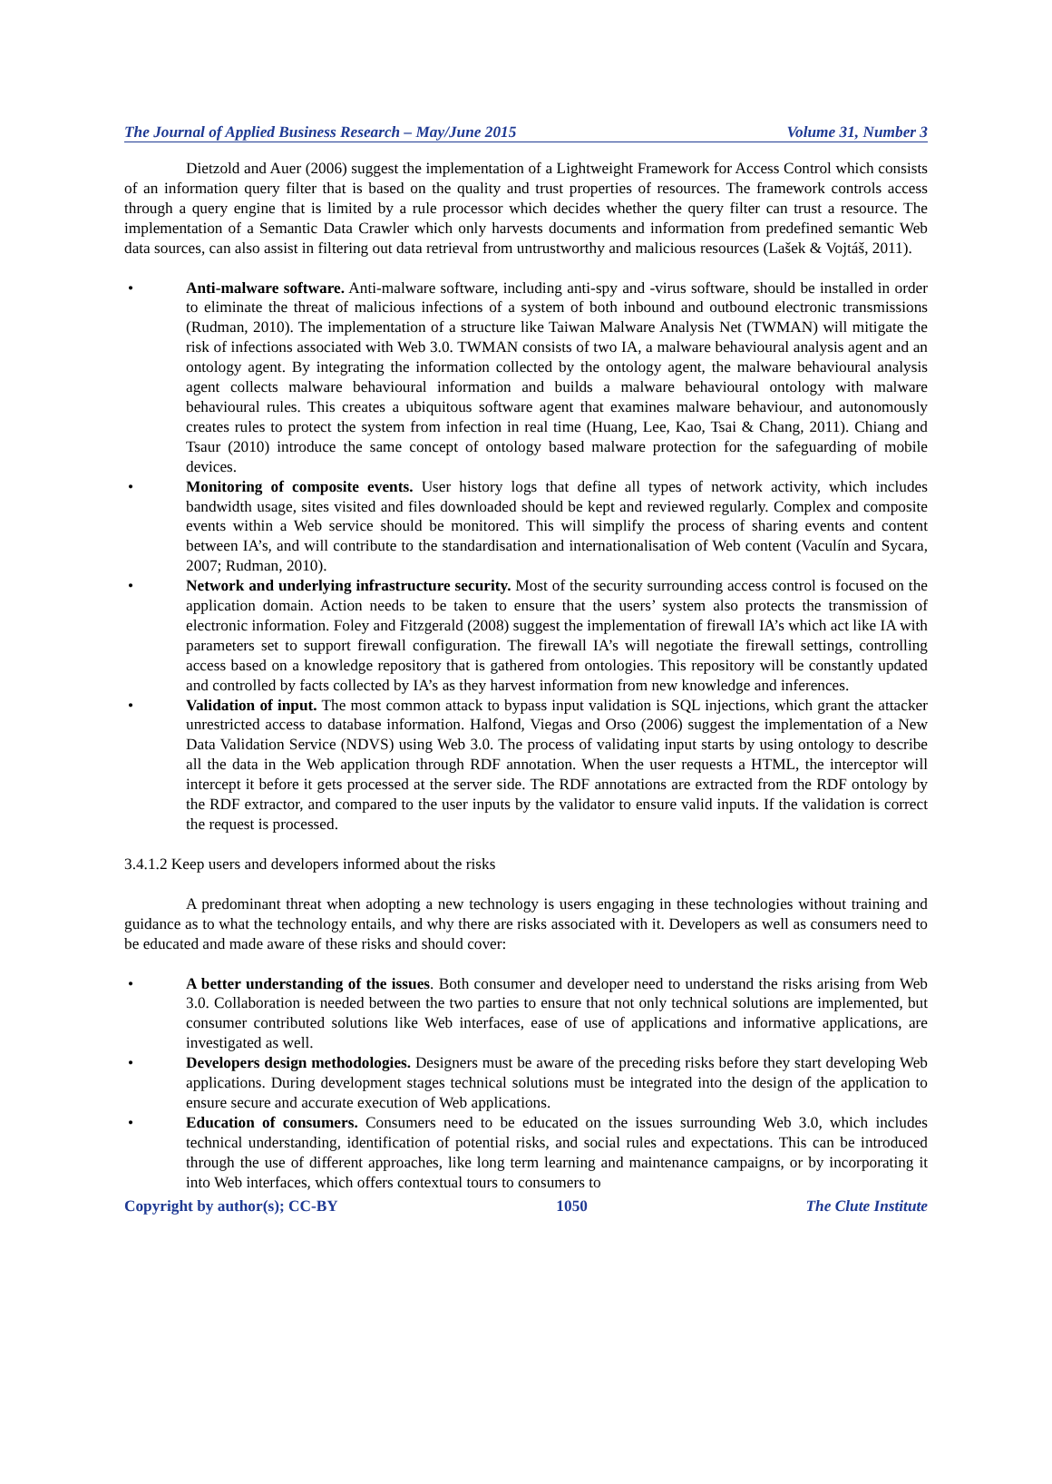The Journal of Applied Business Research – May/June 2015 Volume 31, Number 3
Dietzold and Auer (2006) suggest the implementation of a Lightweight Framework for Access Control which consists of an information query filter that is based on the quality and trust properties of resources. The framework controls access through a query engine that is limited by a rule processor which decides whether the query filter can trust a resource. The implementation of a Semantic Data Crawler which only harvests documents and information from predefined semantic Web data sources, can also assist in filtering out data retrieval from untrustworthy and malicious resources (Lašek & Vojtáš, 2011).
• Anti-malware software. Anti-malware software, including anti-spy and -virus software, should be installed in order to eliminate the threat of malicious infections of a system of both inbound and outbound electronic transmissions (Rudman, 2010). The implementation of a structure like Taiwan Malware Analysis Net (TWMAN) will mitigate the risk of infections associated with Web 3.0. TWMAN consists of two IA, a malware behavioural analysis agent and an ontology agent. By integrating the information collected by the ontology agent, the malware behavioural analysis agent collects malware behavioural information and builds a malware behavioural ontology with malware behavioural rules. This creates a ubiquitous software agent that examines malware behaviour, and autonomously creates rules to protect the system from infection in real time (Huang, Lee, Kao, Tsai & Chang, 2011). Chiang and Tsaur (2010) introduce the same concept of ontology based malware protection for the safeguarding of mobile devices.
• Monitoring of composite events. User history logs that define all types of network activity, which includes bandwidth usage, sites visited and files downloaded should be kept and reviewed regularly. Complex and composite events within a Web service should be monitored. This will simplify the process of sharing events and content between IA’s, and will contribute to the standardisation and internationalisation of Web content (Vaculín and Sycara, 2007; Rudman, 2010).
• Network and underlying infrastructure security. Most of the security surrounding access control is focused on the application domain. Action needs to be taken to ensure that the users’ system also protects the transmission of electronic information. Foley and Fitzgerald (2008) suggest the implementation of firewall IA’s which act like IA with parameters set to support firewall configuration. The firewall IA’s will negotiate the firewall settings, controlling access based on a knowledge repository that is gathered from ontologies. This repository will be constantly updated and controlled by facts collected by IA’s as they harvest information from new knowledge and inferences.
• Validation of input. The most common attack to bypass input validation is SQL injections, which grant the attacker unrestricted access to database information. Halfond, Viegas and Orso (2006) suggest the implementation of a New Data Validation Service (NDVS) using Web 3.0. The process of validating input starts by using ontology to describe all the data in the Web application through RDF annotation. When the user requests a HTML, the interceptor will intercept it before it gets processed at the server side. The RDF annotations are extracted from the RDF ontology by the RDF extractor, and compared to the user inputs by the validator to ensure valid inputs. If the validation is correct the request is processed.
3.4.1.2 Keep users and developers informed about the risks
A predominant threat when adopting a new technology is users engaging in these technologies without training and guidance as to what the technology entails, and why there are risks associated with it. Developers as well as consumers need to be educated and made aware of these risks and should cover:
• A better understanding of the issues. Both consumer and developer need to understand the risks arising from Web 3.0. Collaboration is needed between the two parties to ensure that not only technical solutions are implemented, but consumer contributed solutions like Web interfaces, ease of use of applications and informative applications, are investigated as well.
• Developers design methodologies. Designers must be aware of the preceding risks before they start developing Web applications. During development stages technical solutions must be integrated into the design of the application to ensure secure and accurate execution of Web applications.
• Education of consumers. Consumers need to be educated on the issues surrounding Web 3.0, which includes technical understanding, identification of potential risks, and social rules and expectations. This can be introduced through the use of different approaches, like long term learning and maintenance campaigns, or by incorporating it into Web interfaces, which offers contextual tours to consumers to
Copyright by author(s); CC-BY 1050 The Clute Institute